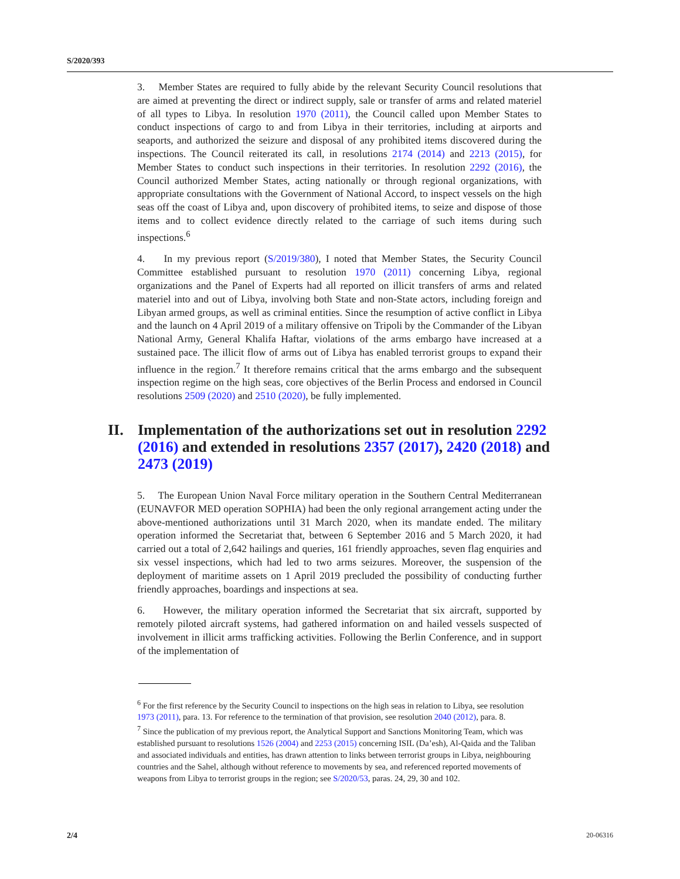S/2020/393
3. Member States are required to fully abide by the relevant Security Council resolutions that are aimed at preventing the direct or indirect supply, sale or transfer of arms and related materiel of all types to Libya. In resolution 1970 (2011), the Council called upon Member States to conduct inspections of cargo to and from Libya in their territories, including at airports and seaports, and authorized the seizure and disposal of any prohibited items discovered during the inspections. The Council reiterated its call, in resolutions 2174 (2014) and 2213 (2015), for Member States to conduct such inspections in their territories. In resolution 2292 (2016), the Council authorized Member States, acting nationally or through regional organizations, with appropriate consultations with the Government of National Accord, to inspect vessels on the high seas off the coast of Libya and, upon discovery of prohibited items, to seize and dispose of those items and to collect evidence directly related to the carriage of such items during such inspections.<sup>6</sup>
4. In my previous report (S/2019/380), I noted that Member States, the Security Council Committee established pursuant to resolution 1970 (2011) concerning Libya, regional organizations and the Panel of Experts had all reported on illicit transfers of arms and related materiel into and out of Libya, involving both State and non-State actors, including foreign and Libyan armed groups, as well as criminal entities. Since the resumption of active conflict in Libya and the launch on 4 April 2019 of a military offensive on Tripoli by the Commander of the Libyan National Army, General Khalifa Haftar, violations of the arms embargo have increased at a sustained pace. The illicit flow of arms out of Libya has enabled terrorist groups to expand their influence in the region.<sup>7</sup> It therefore remains critical that the arms embargo and the subsequent inspection regime on the high seas, core objectives of the Berlin Process and endorsed in Council resolutions 2509 (2020) and 2510 (2020), be fully implemented.
II. Implementation of the authorizations set out in resolution 2292 (2016) and extended in resolutions 2357 (2017), 2420 (2018) and 2473 (2019)
5. The European Union Naval Force military operation in the Southern Central Mediterranean (EUNAVFOR MED operation SOPHIA) had been the only regional arrangement acting under the above-mentioned authorizations until 31 March 2020, when its mandate ended. The military operation informed the Secretariat that, between 6 September 2016 and 5 March 2020, it had carried out a total of 2,642 hailings and queries, 161 friendly approaches, seven flag enquiries and six vessel inspections, which had led to two arms seizures. Moreover, the suspension of the deployment of maritime assets on 1 April 2019 precluded the possibility of conducting further friendly approaches, boardings and inspections at sea.
6. However, the military operation informed the Secretariat that six aircraft, supported by remotely piloted aircraft systems, had gathered information on and hailed vessels suspected of involvement in illicit arms trafficking activities. Following the Berlin Conference, and in support of the implementation of
<sup>6</sup> For the first reference by the Security Council to inspections on the high seas in relation to Libya, see resolution 1973 (2011), para. 13. For reference to the termination of that provision, see resolution 2040 (2012), para. 8.
<sup>7</sup> Since the publication of my previous report, the Analytical Support and Sanctions Monitoring Team, which was established pursuant to resolutions 1526 (2004) and 2253 (2015) concerning ISIL (Da’esh), Al-Qaida and the Taliban and associated individuals and entities, has drawn attention to links between terrorist groups in Libya, neighbouring countries and the Sahel, although without reference to movements by sea, and referenced reported movements of weapons from Libya to terrorist groups in the region; see S/2020/53, paras. 24, 29, 30 and 102.
2/4 20-06316